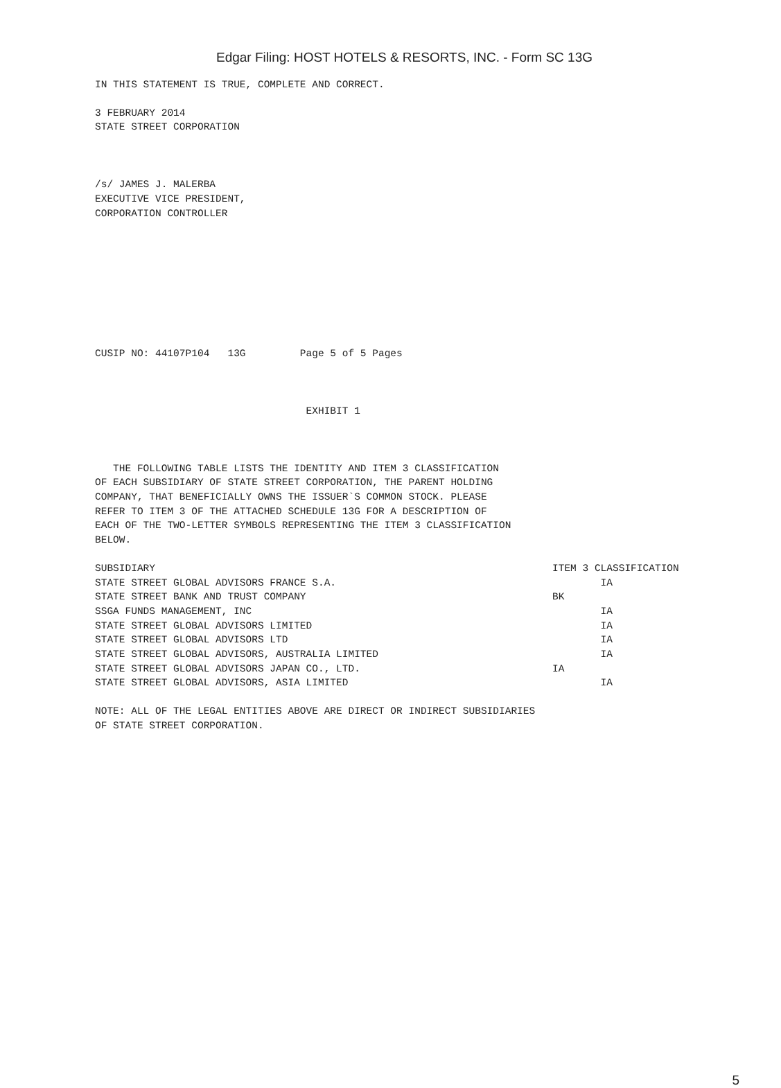Edgar Filing: HOST HOTELS & RESORTS, INC. - Form SC 13G
IN THIS STATEMENT IS TRUE, COMPLETE AND CORRECT.
3 FEBRUARY 2014 STATE STREET CORPORATION
/s/ JAMES J. MALERBA EXECUTIVE VICE PRESIDENT, CORPORATION CONTROLLER
CUSIP NO: 44107P104 13G Page 5 of 5 Pages
EXHIBIT 1
THE FOLLOWING TABLE LISTS THE IDENTITY AND ITEM 3 CLASSIFICATION OF EACH SUBSIDIARY OF STATE STREET CORPORATION, THE PARENT HOLDING COMPANY, THAT BENEFICIALLY OWNS THE ISSUER`S COMMON STOCK. PLEASE REFER TO ITEM 3 OF THE ATTACHED SCHEDULE 13G FOR A DESCRIPTION OF EACH OF THE TWO-LETTER SYMBOLS REPRESENTING THE ITEM 3 CLASSIFICATION BELOW.
| SUBSIDIARY | ITEM 3 CLASSIFICATION |
| --- | --- |
| STATE STREET GLOBAL ADVISORS FRANCE S.A. | IA |
| STATE STREET BANK AND TRUST COMPANY | BK |
| SSGA FUNDS MANAGEMENT, INC | IA |
| STATE STREET GLOBAL ADVISORS LIMITED | IA |
| STATE STREET GLOBAL ADVISORS LTD | IA |
| STATE STREET GLOBAL ADVISORS, AUSTRALIA LIMITED | IA |
| STATE STREET GLOBAL ADVISORS JAPAN CO., LTD. | IA |
| STATE STREET GLOBAL ADVISORS, ASIA LIMITED | IA |
NOTE: ALL OF THE LEGAL ENTITIES ABOVE ARE DIRECT OR INDIRECT SUBSIDIARIES OF STATE STREET CORPORATION.
5